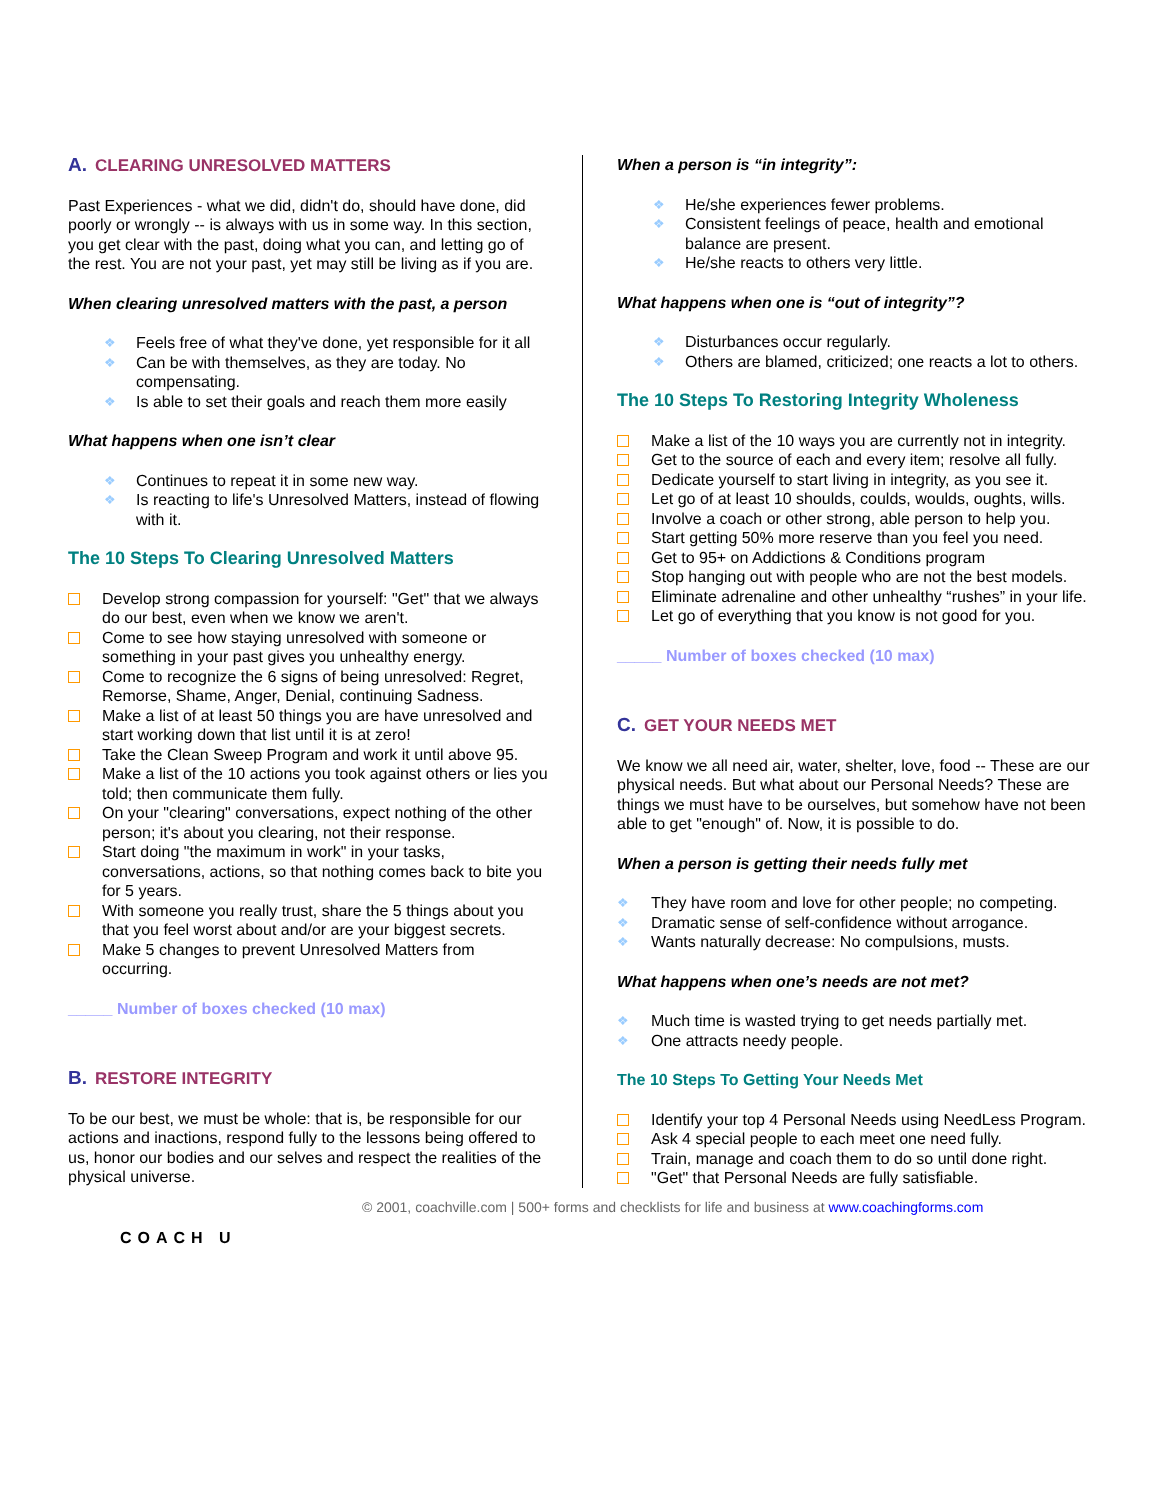A. CLEARING UNRESOLVED MATTERS
Past Experiences - what we did, didn't do, should have done, did poorly or wrongly -- is always with us in some way. In this section, you get clear with the past, doing what you can, and letting go of the rest. You are not your past, yet may still be living as if you are.
When clearing unresolved matters with the past, a person
❖ Feels free of what they've done, yet responsible for it all
❖ Can be with themselves, as they are today. No compensating.
❖ Is able to set their goals and reach them more easily
What happens when one isn’t clear
❖ Continues to repeat it in some new way.
❖ Is reacting to life's Unresolved Matters, instead of flowing with it.
The 10 Steps To Clearing Unresolved Matters
Develop strong compassion for yourself: "Get" that we always do our best, even when we know we aren't.
Come to see how staying unresolved with someone or something in your past gives you unhealthy energy.
Come to recognize the 6 signs of being unresolved: Regret, Remorse, Shame, Anger, Denial, continuing Sadness.
Make a list of at least 50 things you are have unresolved and start working down that list until it is at zero!
Take the Clean Sweep Program and work it until above 95.
Make a list of the 10 actions you took against others or lies you told; then communicate them fully.
On your "clearing" conversations, expect nothing of the other person; it's about you clearing, not their response.
Start doing "the maximum in work" in your tasks, conversations, actions, so that nothing comes back to bite you for 5 years.
With someone you really trust, share the 5 things about you that you feel worst about and/or are your biggest secrets.
Make 5 changes to prevent Unresolved Matters from occurring.
_____ Number of boxes checked (10 max)
B. RESTORE INTEGRITY
To be our best, we must be whole: that is, be responsible for our actions and inactions, respond fully to the lessons being offered to us, honor our bodies and our selves and respect the realities of the physical universe.
When a person is “in integrity”:
❖ He/she experiences fewer problems.
❖ Consistent feelings of peace, health and emotional balance are present.
❖ He/she reacts to others very little.
What happens when one is “out of integrity”?
❖ Disturbances occur regularly.
❖ Others are blamed, criticized; one reacts a lot to others.
The 10 Steps To Restoring Integrity Wholeness
Make a list of the 10 ways you are currently not in integrity.
Get to the source of each and every item; resolve all fully.
Dedicate yourself to start living in integrity, as you see it.
Let go of at least 10 shoulds, coulds, woulds, oughts, wills.
Involve a coach or other strong, able person to help you.
Start getting 50% more reserve than you feel you need.
Get to 95+ on Addictions & Conditions program
Stop hanging out with people who are not the best models.
Eliminate adrenaline and other unhealthy “rushes” in your life.
Let go of everything that you know is not good for you.
_____ Number of boxes checked (10 max)
C. GET YOUR NEEDS MET
We know we all need air, water, shelter, love, food -- These are our physical needs. But what about our Personal Needs? These are things we must have to be ourselves, but somehow have not been able to get "enough" of. Now, it is possible to do.
When a person is getting their needs fully met
❖ They have room and love for other people; no competing.
❖ Dramatic sense of self-confidence without arrogance.
❖ Wants naturally decrease: No compulsions, musts.
What happens when one’s needs are not met?
❖ Much time is wasted trying to get needs partially met.
❖ One attracts needy people.
The 10 Steps To Getting Your Needs Met
Identify your top 4 Personal Needs using NeedLess Program.
Ask 4 special people to each meet one need fully.
Train, manage and coach them to do so until done right.
"Get" that Personal Needs are fully satisfiable.
COACH U
© 2001, coachville.com | 500+ forms and checklists for life and business at www.coachingforms.com